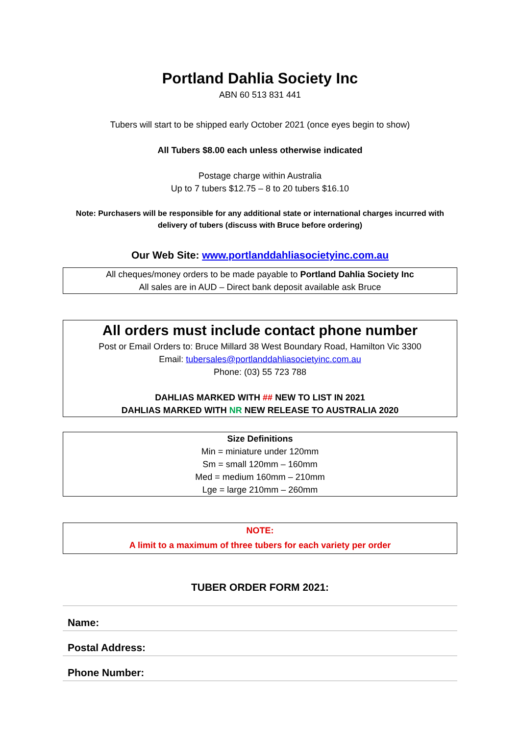Portland Dahlia Society Inc
ABN 60 513 831 441
Tubers will start to be shipped early October 2021 (once eyes begin to show)
All Tubers $8.00 each unless otherwise indicated
Postage charge within Australia
Up to 7 tubers $12.75 – 8 to 20 tubers $16.10
Note: Purchasers will be responsible for any additional state or international charges incurred with delivery of tubers (discuss with Bruce before ordering)
Our Web Site: www.portlanddahliasocietyinc.com.au
All cheques/money orders to be made payable to Portland Dahlia Society Inc
All sales are in AUD – Direct bank deposit available ask Bruce
All orders must include contact phone number
Post or Email Orders to: Bruce Millard 38 West Boundary Road, Hamilton Vic 3300
Email: tubersales@portlanddahliasocietyinc.com.au
Phone: (03) 55 723 788
DAHLIAS MARKED WITH ## NEW TO LIST IN 2021
DAHLIAS MARKED WITH NR NEW RELEASE TO AUSTRALIA 2020
Size Definitions
Min = miniature under 120mm
Sm = small 120mm – 160mm
Med = medium 160mm – 210mm
Lge = large 210mm – 260mm
NOTE:
A limit to a maximum of three tubers for each variety per order
TUBER ORDER FORM 2021:
Name:
Postal Address:
Phone Number: